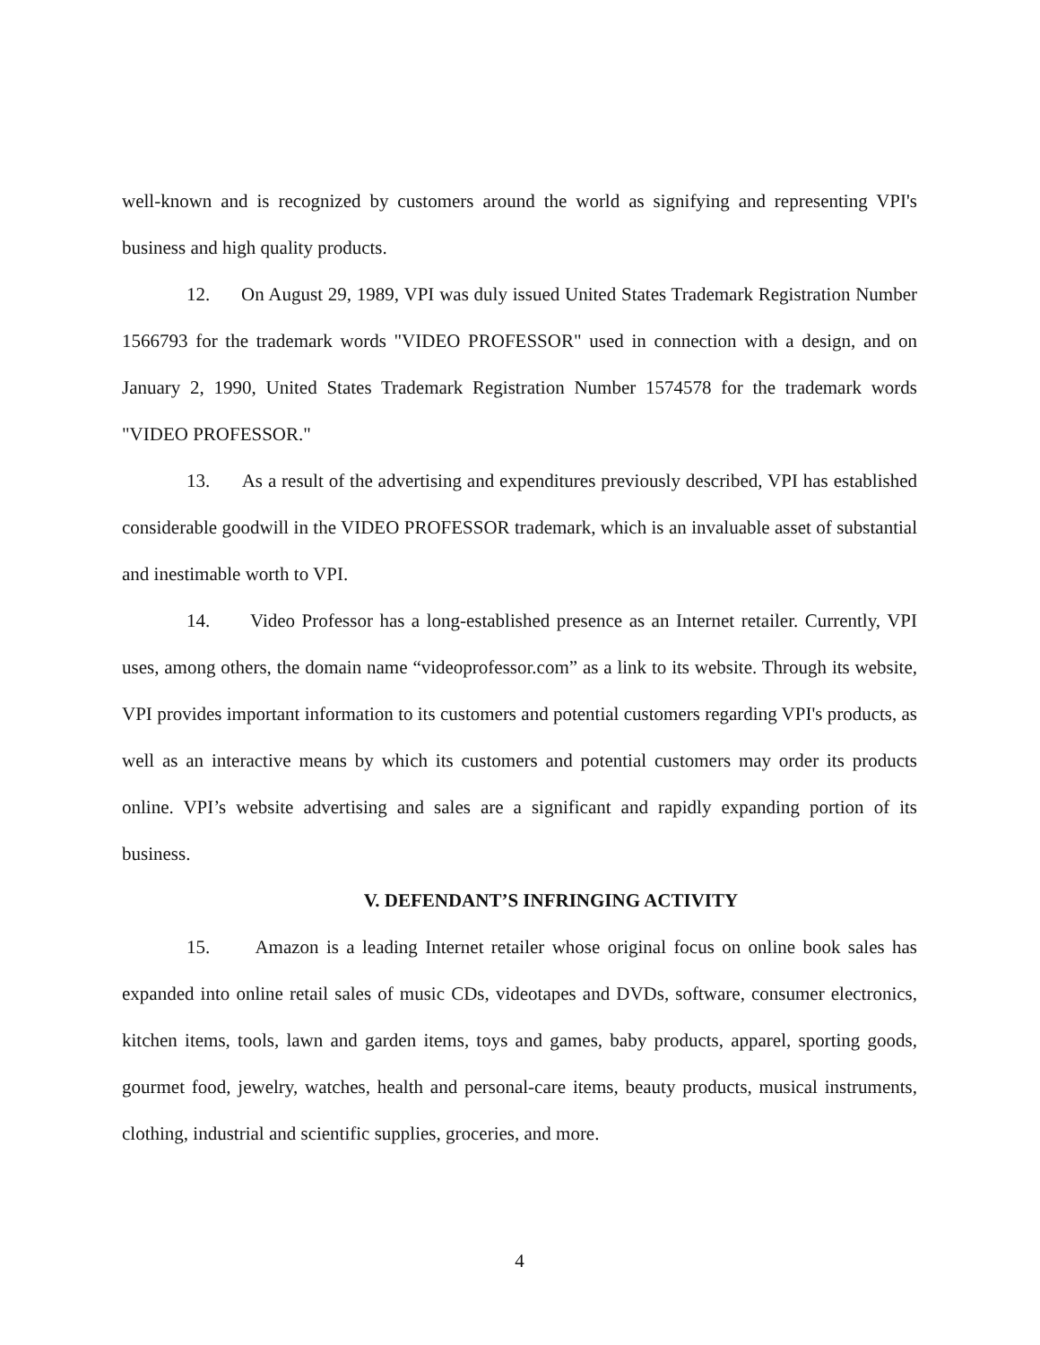well-known and is recognized by customers around the world as signifying and representing VPI's business and high quality products.
12. On August 29, 1989, VPI was duly issued United States Trademark Registration Number 1566793 for the trademark words "VIDEO PROFESSOR" used in connection with a design, and on January 2, 1990, United States Trademark Registration Number 1574578 for the trademark words "VIDEO PROFESSOR."
13. As a result of the advertising and expenditures previously described, VPI has established considerable goodwill in the VIDEO PROFESSOR trademark, which is an invaluable asset of substantial and inestimable worth to VPI.
14. Video Professor has a long-established presence as an Internet retailer. Currently, VPI uses, among others, the domain name “videoprofessor.com” as a link to its website. Through its website, VPI provides important information to its customers and potential customers regarding VPI's products, as well as an interactive means by which its customers and potential customers may order its products online. VPI’s website advertising and sales are a significant and rapidly expanding portion of its business.
V. DEFENDANT’S INFRINGING ACTIVITY
15. Amazon is a leading Internet retailer whose original focus on online book sales has expanded into online retail sales of music CDs, videotapes and DVDs, software, consumer electronics, kitchen items, tools, lawn and garden items, toys and games, baby products, apparel, sporting goods, gourmet food, jewelry, watches, health and personal-care items, beauty products, musical instruments, clothing, industrial and scientific supplies, groceries, and more.
4